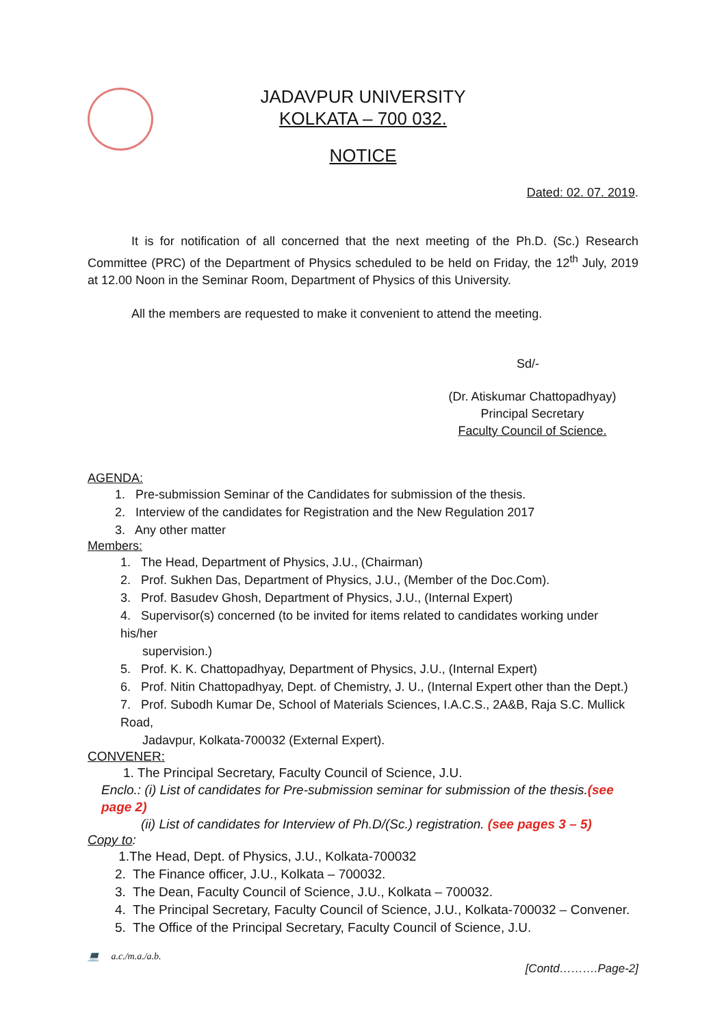JADAVPUR UNIVERSITY
KOLKATA – 700 032.
NOTICE
Dated: 02. 07. 2019.
It is for notification of all concerned that the next meeting of the Ph.D. (Sc.) Research Committee (PRC) of the Department of Physics scheduled to be held on Friday, the 12<sup>th</sup> July, 2019 at 12.00 Noon in the Seminar Room, Department of Physics of this University.
All the members are requested to make it convenient to attend the meeting.
Sd/-
(Dr. Atiskumar Chattopadhyay)
Principal Secretary
Faculty Council of Science.
AGENDA:
1. Pre-submission Seminar of the Candidates for submission of the thesis.
2. Interview of the candidates for Registration and the New Regulation 2017
3. Any other matter
Members:
1. The Head, Department of Physics, J.U., (Chairman)
2. Prof. Sukhen Das, Department of Physics, J.U., (Member of the Doc.Com).
3. Prof. Basudev Ghosh, Department of Physics, J.U., (Internal Expert)
4. Supervisor(s) concerned (to be invited for items related to candidates working under his/her
supervision.)
5. Prof. K. K. Chattopadhyay, Department of Physics, J.U., (Internal Expert)
6. Prof. Nitin Chattopadhyay, Dept. of Chemistry, J. U., (Internal Expert other than the Dept.)
7. Prof. Subodh Kumar De, School of Materials Sciences, I.A.C.S., 2A&B, Raja S.C. Mullick Road,
Jadavpur, Kolkata-700032 (External Expert).
CONVENER:
1. The Principal Secretary, Faculty Council of Science, J.U.
Enclo.: (i) List of candidates for Pre-submission seminar for submission of the thesis.(see page 2)
(ii) List of candidates for Interview of Ph.D/(Sc.) registration. (see pages 3 – 5)
Copy to:
1.The Head, Dept. of Physics, J.U., Kolkata-700032
2. The Finance officer, J.U., Kolkata – 700032.
3. The Dean, Faculty Council of Science, J.U., Kolkata – 700032.
4. The Principal Secretary, Faculty Council of Science, J.U., Kolkata-700032 – Convener.
5. The Office of the Principal Secretary, Faculty Council of Science, J.U.
💻 a.c./m.a./a.b.
[Contd……….Page-2]